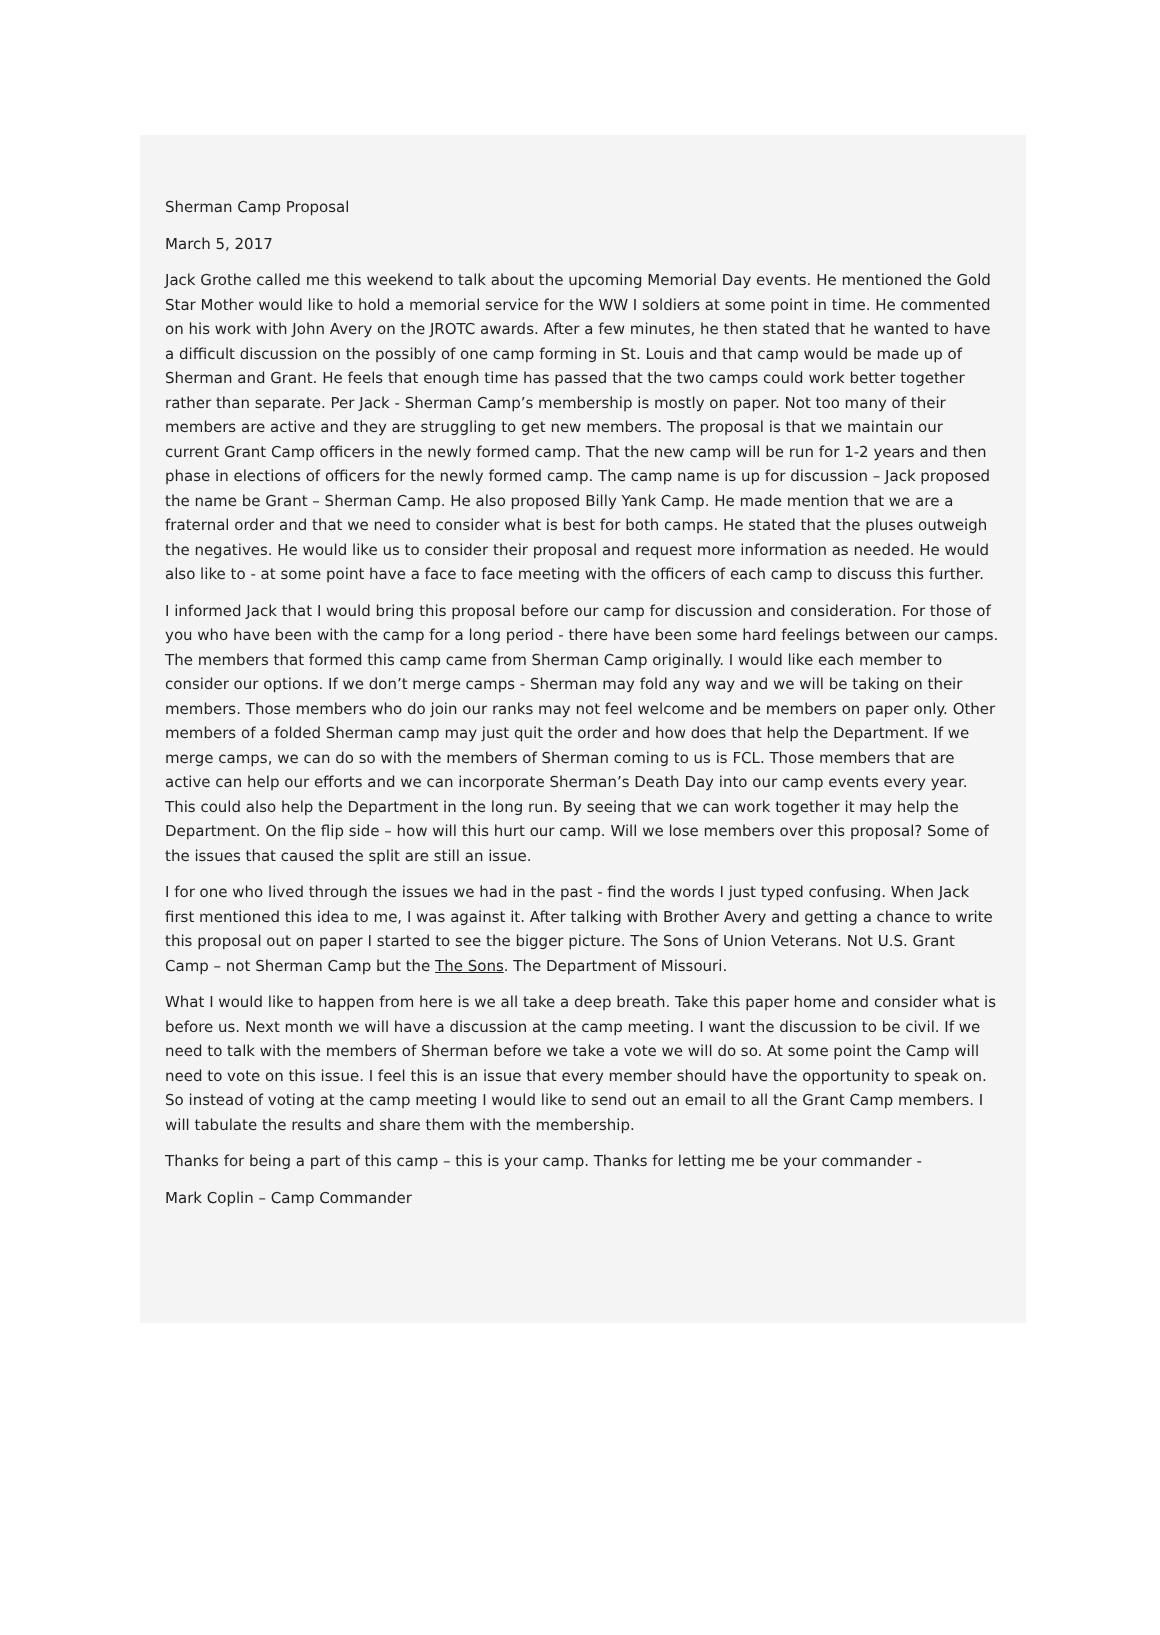Sherman Camp Proposal
March 5, 2017
Jack Grothe called me this weekend to talk about the upcoming Memorial Day events. He mentioned the Gold Star Mother would like to hold a memorial service for the WW I soldiers at some point in time. He commented on his work with John Avery on the JROTC awards. After a few minutes, he then stated that he wanted to have a difficult discussion on the possibly of one camp forming in St. Louis and that camp would be made up of Sherman and Grant. He feels that enough time has passed that the two camps could work better together rather than separate. Per Jack - Sherman Camp’s membership is mostly on paper. Not too many of their members are active and they are struggling to get new members. The proposal is that we maintain our current Grant Camp officers in the newly formed camp. That the new camp will be run for 1-2 years and then phase in elections of officers for the newly formed camp. The camp name is up for discussion – Jack proposed the name be Grant – Sherman Camp. He also proposed Billy Yank Camp. He made mention that we are a fraternal order and that we need to consider what is best for both camps. He stated that the pluses outweigh the negatives. He would like us to consider their proposal and request more information as needed. He would also like to - at some point have a face to face meeting with the officers of each camp to discuss this further.
I informed Jack that I would bring this proposal before our camp for discussion and consideration. For those of you who have been with the camp for a long period - there have been some hard feelings between our camps. The members that formed this camp came from Sherman Camp originally. I would like each member to consider our options. If we don’t merge camps - Sherman may fold any way and we will be taking on their members. Those members who do join our ranks may not feel welcome and be members on paper only. Other members of a folded Sherman camp may just quit the order and how does that help the Department. If we merge camps, we can do so with the members of Sherman coming to us is FCL. Those members that are active can help our efforts and we can incorporate Sherman’s Death Day into our camp events every year. This could also help the Department in the long run. By seeing that we can work together it may help the Department. On the flip side – how will this hurt our camp. Will we lose members over this proposal? Some of the issues that caused the split are still an issue.
I for one who lived through the issues we had in the past - find the words I just typed confusing. When Jack first mentioned this idea to me, I was against it. After talking with Brother Avery and getting a chance to write this proposal out on paper I started to see the bigger picture. The Sons of Union Veterans. Not U.S. Grant Camp – not Sherman Camp but the The Sons. The Department of Missouri.
What I would like to happen from here is we all take a deep breath. Take this paper home and consider what is before us. Next month we will have a discussion at the camp meeting. I want the discussion to be civil. If we need to talk with the members of Sherman before we take a vote we will do so. At some point the Camp will need to vote on this issue. I feel this is an issue that every member should have the opportunity to speak on. So instead of voting at the camp meeting I would like to send out an email to all the Grant Camp members. I will tabulate the results and share them with the membership.
Thanks for being a part of this camp – this is your camp. Thanks for letting me be your commander -
Mark Coplin – Camp Commander